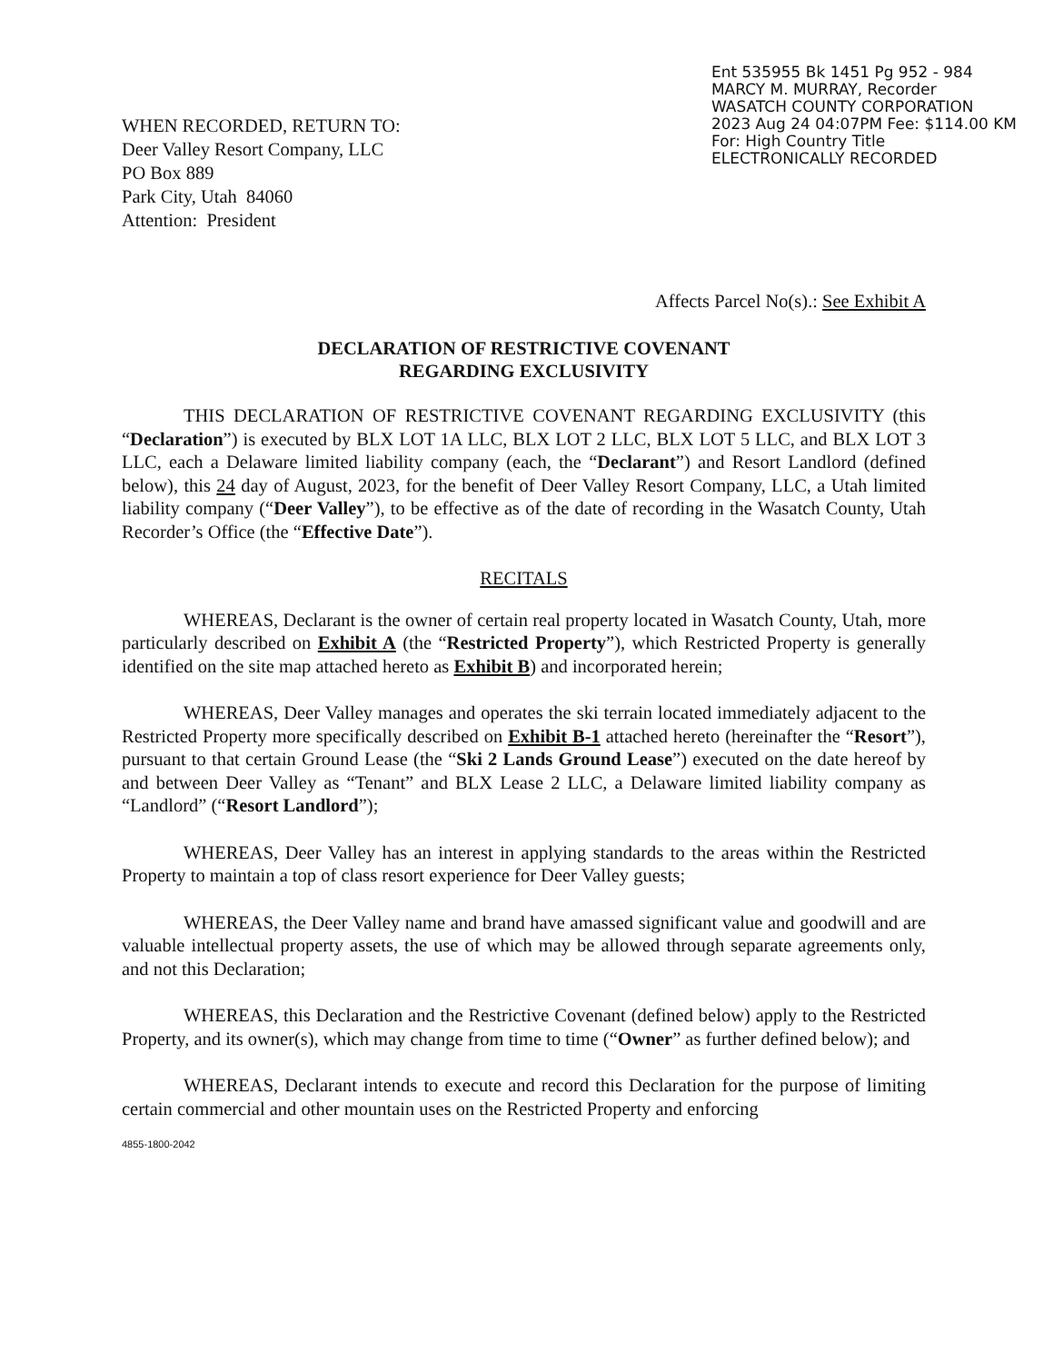WHEN RECORDED, RETURN TO:
Deer Valley Resort Company, LLC
PO Box 889
Park City, Utah 84060
Attention: President
Ent 535955 Bk 1451 Pg 952 - 984
MARCY M. MURRAY, Recorder
WASATCH COUNTY CORPORATION
2023 Aug 24 04:07PM Fee: $114.00 KM
For: High Country Title
ELECTRONICALLY RECORDED
Affects Parcel No(s).: See Exhibit A
DECLARATION OF RESTRICTIVE COVENANT
REGARDING EXCLUSIVITY
THIS DECLARATION OF RESTRICTIVE COVENANT REGARDING EXCLUSIVITY (this “Declaration”) is executed by BLX LOT 1A LLC, BLX LOT 2 LLC, BLX LOT 5 LLC, and BLX LOT 3 LLC, each a Delaware limited liability company (each, the “Declarant”) and Resort Landlord (defined below), this 24 day of August, 2023, for the benefit of Deer Valley Resort Company, LLC, a Utah limited liability company (“Deer Valley”), to be effective as of the date of recording in the Wasatch County, Utah Recorder’s Office (the “Effective Date”).
RECITALS
WHEREAS, Declarant is the owner of certain real property located in Wasatch County, Utah, more particularly described on Exhibit A (the “Restricted Property”), which Restricted Property is generally identified on the site map attached hereto as Exhibit B) and incorporated herein;
WHEREAS, Deer Valley manages and operates the ski terrain located immediately adjacent to the Restricted Property more specifically described on Exhibit B-1 attached hereto (hereinafter the “Resort”), pursuant to that certain Ground Lease (the “Ski 2 Lands Ground Lease”) executed on the date hereof by and between Deer Valley as “Tenant” and BLX Lease 2 LLC, a Delaware limited liability company as “Landlord” (“Resort Landlord”);
WHEREAS, Deer Valley has an interest in applying standards to the areas within the Restricted Property to maintain a top of class resort experience for Deer Valley guests;
WHEREAS, the Deer Valley name and brand have amassed significant value and goodwill and are valuable intellectual property assets, the use of which may be allowed through separate agreements only, and not this Declaration;
WHEREAS, this Declaration and the Restrictive Covenant (defined below) apply to the Restricted Property, and its owner(s), which may change from time to time (“Owner” as further defined below); and
WHEREAS, Declarant intends to execute and record this Declaration for the purpose of limiting certain commercial and other mountain uses on the Restricted Property and enforcing
4855-1800-2042